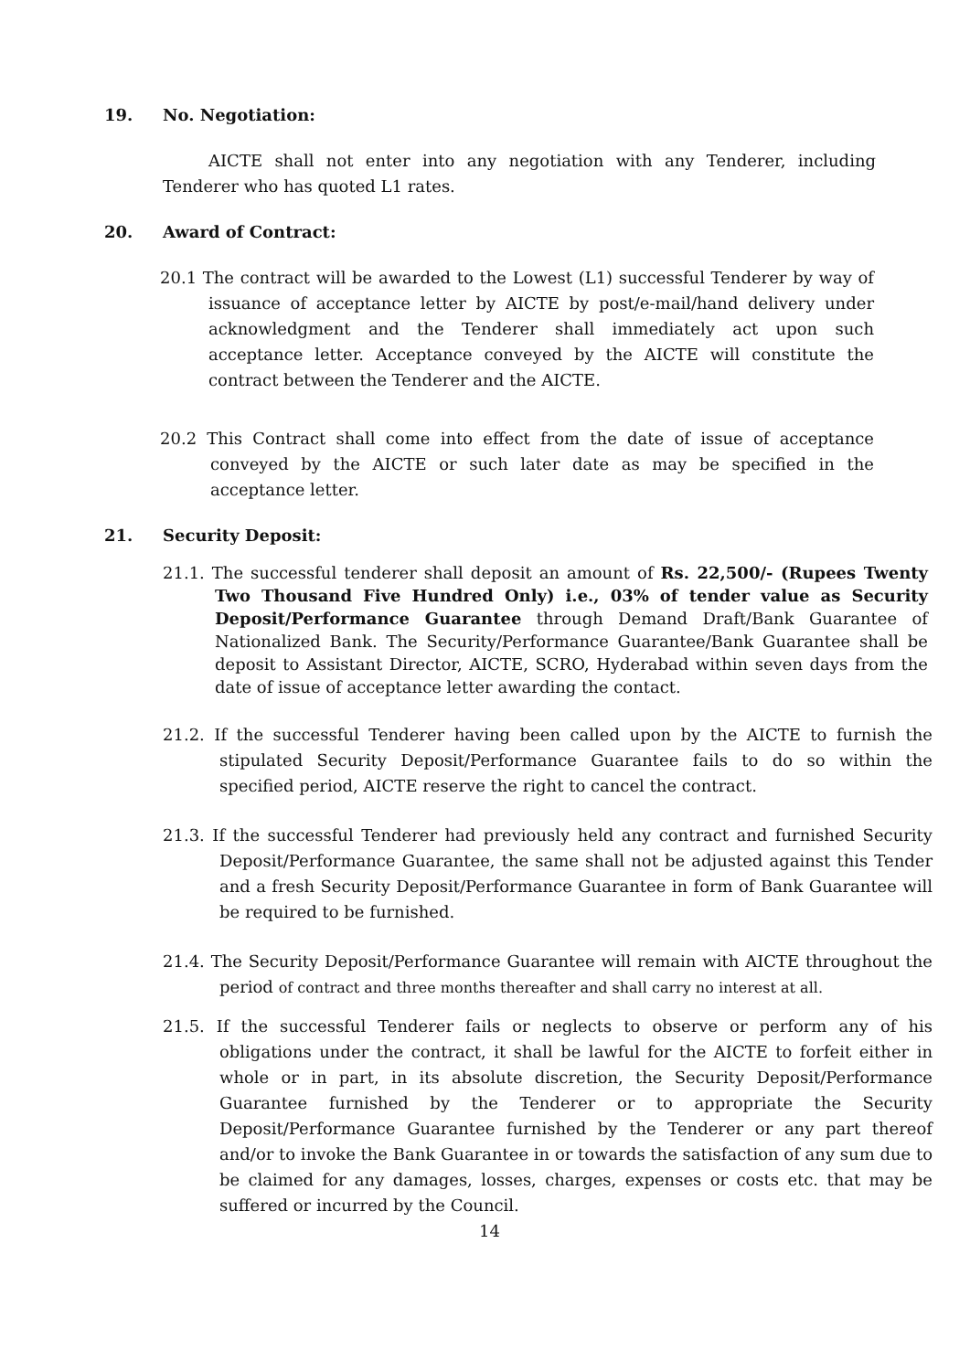19. No. Negotiation:
AICTE shall not enter into any negotiation with any Tenderer, including Tenderer who has quoted L1 rates.
20. Award of Contract:
20.1 The contract will be awarded to the Lowest (L1) successful Tenderer by way of issuance of acceptance letter by AICTE by post/e-mail/hand delivery under acknowledgment and the Tenderer shall immediately act upon such acceptance letter. Acceptance conveyed by the AICTE will constitute the contract between the Tenderer and the AICTE.
20.2 This Contract shall come into effect from the date of issue of acceptance conveyed by the AICTE or such later date as may be specified in the acceptance letter.
21. Security Deposit:
21.1. The successful tenderer shall deposit an amount of Rs. 22,500/- (Rupees Twenty Two Thousand Five Hundred Only) i.e., 03% of tender value as Security Deposit/Performance Guarantee through Demand Draft/Bank Guarantee of Nationalized Bank. The Security/Performance Guarantee/Bank Guarantee shall be deposit to Assistant Director, AICTE, SCRO, Hyderabad within seven days from the date of issue of acceptance letter awarding the contact.
21.2. If the successful Tenderer having been called upon by the AICTE to furnish the stipulated Security Deposit/Performance Guarantee fails to do so within the specified period, AICTE reserve the right to cancel the contract.
21.3. If the successful Tenderer had previously held any contract and furnished Security Deposit/Performance Guarantee, the same shall not be adjusted against this Tender and a fresh Security Deposit/Performance Guarantee in form of Bank Guarantee will be required to be furnished.
21.4. The Security Deposit/Performance Guarantee will remain with AICTE throughout the period of contract and three months thereafter and shall carry no interest at all.
21.5. If the successful Tenderer fails or neglects to observe or perform any of his obligations under the contract, it shall be lawful for the AICTE to forfeit either in whole or in part, in its absolute discretion, the Security Deposit/Performance Guarantee furnished by the Tenderer or to appropriate the Security Deposit/Performance Guarantee furnished by the Tenderer or any part thereof and/or to invoke the Bank Guarantee in or towards the satisfaction of any sum due to be claimed for any damages, losses, charges, expenses or costs etc. that may be suffered or incurred by the Council.
14